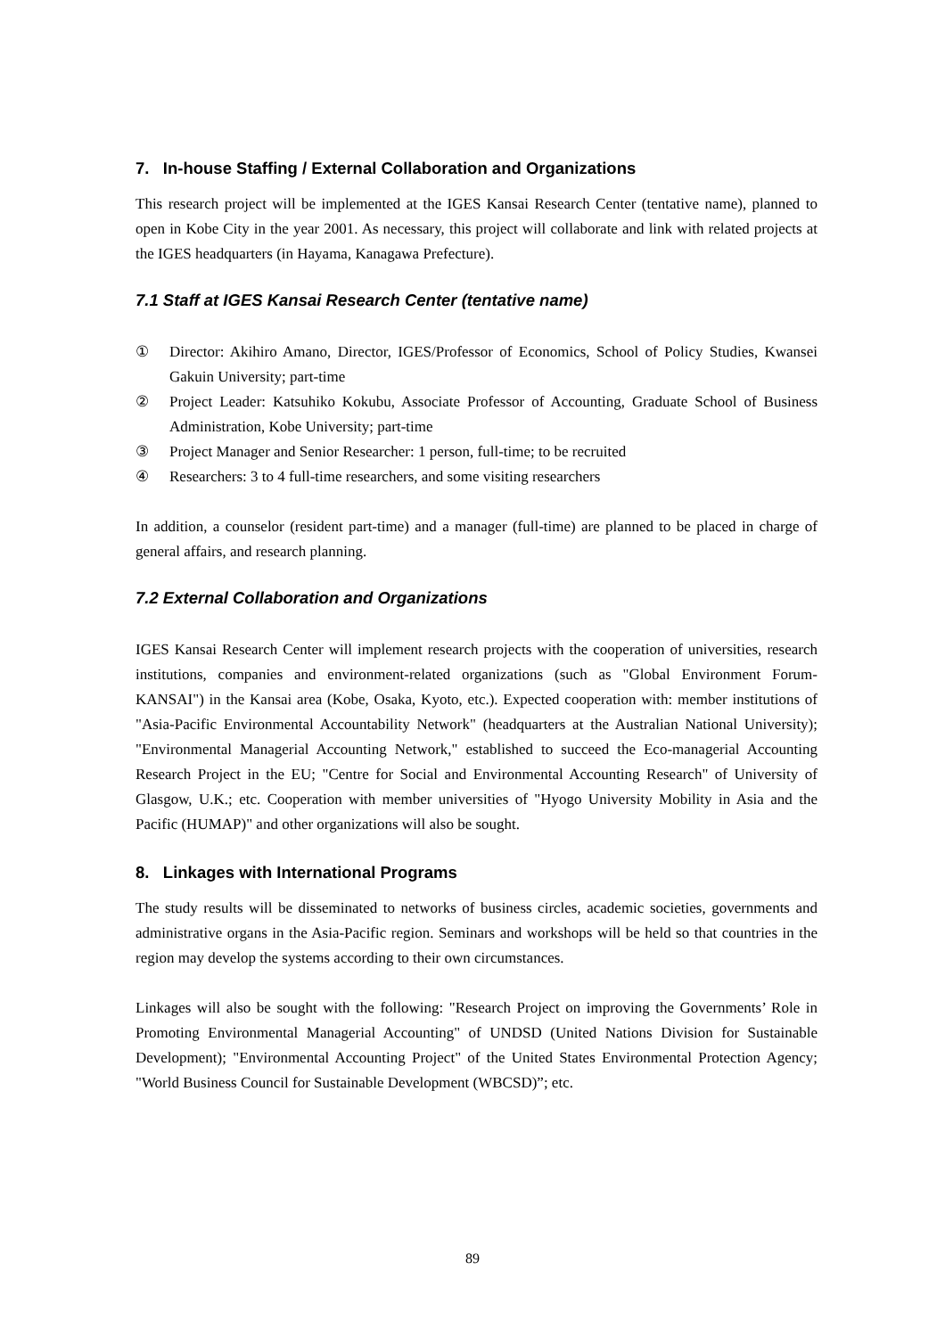7. In-house Staffing / External Collaboration and Organizations
This research project will be implemented at the IGES Kansai Research Center (tentative name), planned to open in Kobe City in the year 2001. As necessary, this project will collaborate and link with related projects at the IGES headquarters (in Hayama, Kanagawa Prefecture).
7.1 Staff at IGES Kansai Research Center (tentative name)
① Director: Akihiro Amano, Director, IGES/Professor of Economics, School of Policy Studies, Kwansei Gakuin University; part-time
② Project Leader: Katsuhiko Kokubu, Associate Professor of Accounting, Graduate School of Business Administration, Kobe University; part-time
③ Project Manager and Senior Researcher: 1 person, full-time; to be recruited
④ Researchers: 3 to 4 full-time researchers, and some visiting researchers
In addition, a counselor (resident part-time) and a manager (full-time) are planned to be placed in charge of general affairs, and research planning.
7.2 External Collaboration and Organizations
IGES Kansai Research Center will implement research projects with the cooperation of universities, research institutions, companies and environment-related organizations (such as "Global Environment Forum-KANSAI") in the Kansai area (Kobe, Osaka, Kyoto, etc.). Expected cooperation with: member institutions of "Asia-Pacific Environmental Accountability Network" (headquarters at the Australian National University); "Environmental Managerial Accounting Network," established to succeed the Eco-managerial Accounting Research Project in the EU; "Centre for Social and Environmental Accounting Research" of University of Glasgow, U.K.; etc. Cooperation with member universities of "Hyogo University Mobility in Asia and the Pacific (HUMAP)" and other organizations will also be sought.
8. Linkages with International Programs
The study results will be disseminated to networks of business circles, academic societies, governments and administrative organs in the Asia-Pacific region. Seminars and workshops will be held so that countries in the region may develop the systems according to their own circumstances.
Linkages will also be sought with the following: "Research Project on improving the Governments’ Role in Promoting Environmental Managerial Accounting" of UNDSD (United Nations Division for Sustainable Development); "Environmental Accounting Project" of the United States Environmental Protection Agency; "World Business Council for Sustainable Development (WBCSD)”; etc.
89